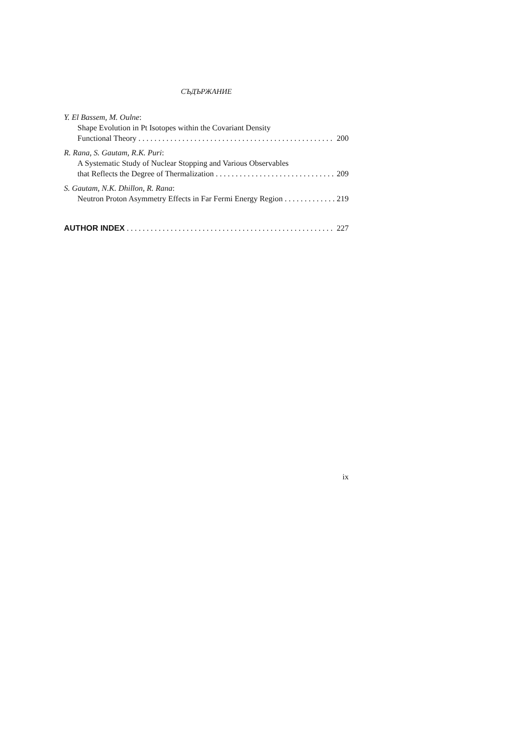СЪДЪРЖАНИЕ
Y. El Bassem, M. Oulne:
Shape Evolution in Pt Isotopes within the Covariant Density
Functional Theory 200
R. Rana, S. Gautam, R.K. Puri:
A Systematic Study of Nuclear Stopping and Various Observables
that Reflects the Degree of Thermalization 209
S. Gautam, N.K. Dhillon, R. Rana:
Neutron Proton Asymmetry Effects in Far Fermi Energy Region 219
AUTHOR INDEX 227
ix